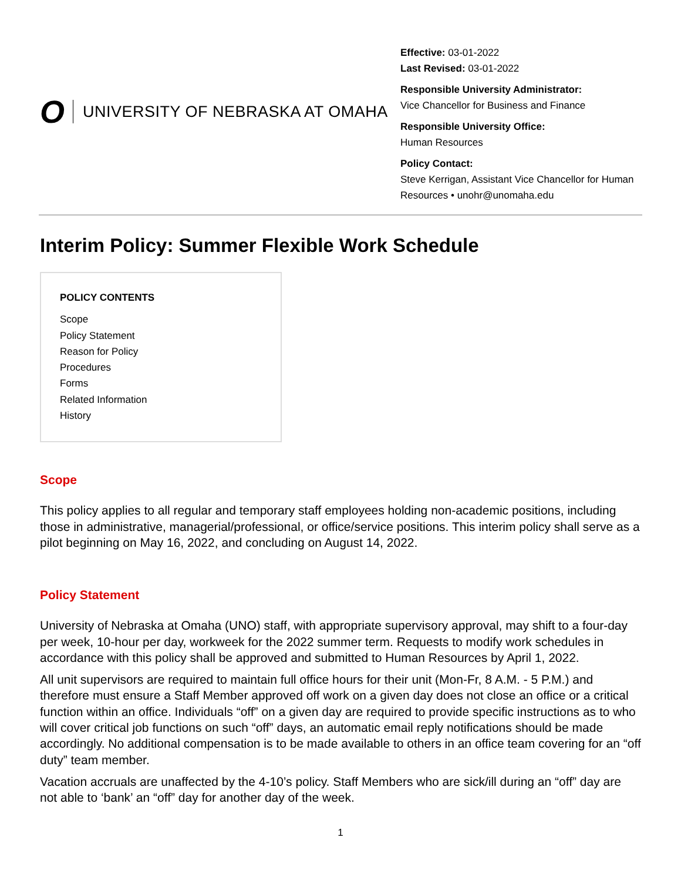O
UNIVERSITY OF NEBRASKA AT OMAHA
Effective: 03-01-2022
Last Revised: 03-01-2022
Responsible University Administrator:
Vice Chancellor for Business and Finance
Responsible University Office:
Human Resources
Policy Contact:
Steve Kerrigan, Assistant Vice Chancellor for Human Resources • unohr@unomaha.edu
Interim Policy: Summer Flexible Work Schedule
POLICY CONTENTS
Scope
Policy Statement
Reason for Policy
Procedures
Forms
Related Information
History
Scope
This policy applies to all regular and temporary staff employees holding non-academic positions, including those in administrative, managerial/professional, or office/service positions. This interim policy shall serve as a pilot beginning on May 16, 2022, and concluding on August 14, 2022.
Policy Statement
University of Nebraska at Omaha (UNO) staff, with appropriate supervisory approval, may shift to a four-day per week, 10-hour per day, workweek for the 2022 summer term. Requests to modify work schedules in accordance with this policy shall be approved and submitted to Human Resources by April 1, 2022.
All unit supervisors are required to maintain full office hours for their unit (Mon-Fr, 8 A.M. - 5 P.M.) and therefore must ensure a Staff Member approved off work on a given day does not close an office or a critical function within an office. Individuals “off” on a given day are required to provide specific instructions as to who will cover critical job functions on such “off” days, an automatic email reply notifications should be made accordingly. No additional compensation is to be made available to others in an office team covering for an “off duty” team member.
Vacation accruals are unaffected by the 4-10’s policy. Staff Members who are sick/ill during an “off” day are not able to ‘bank’ an “off” day for another day of the week.
1